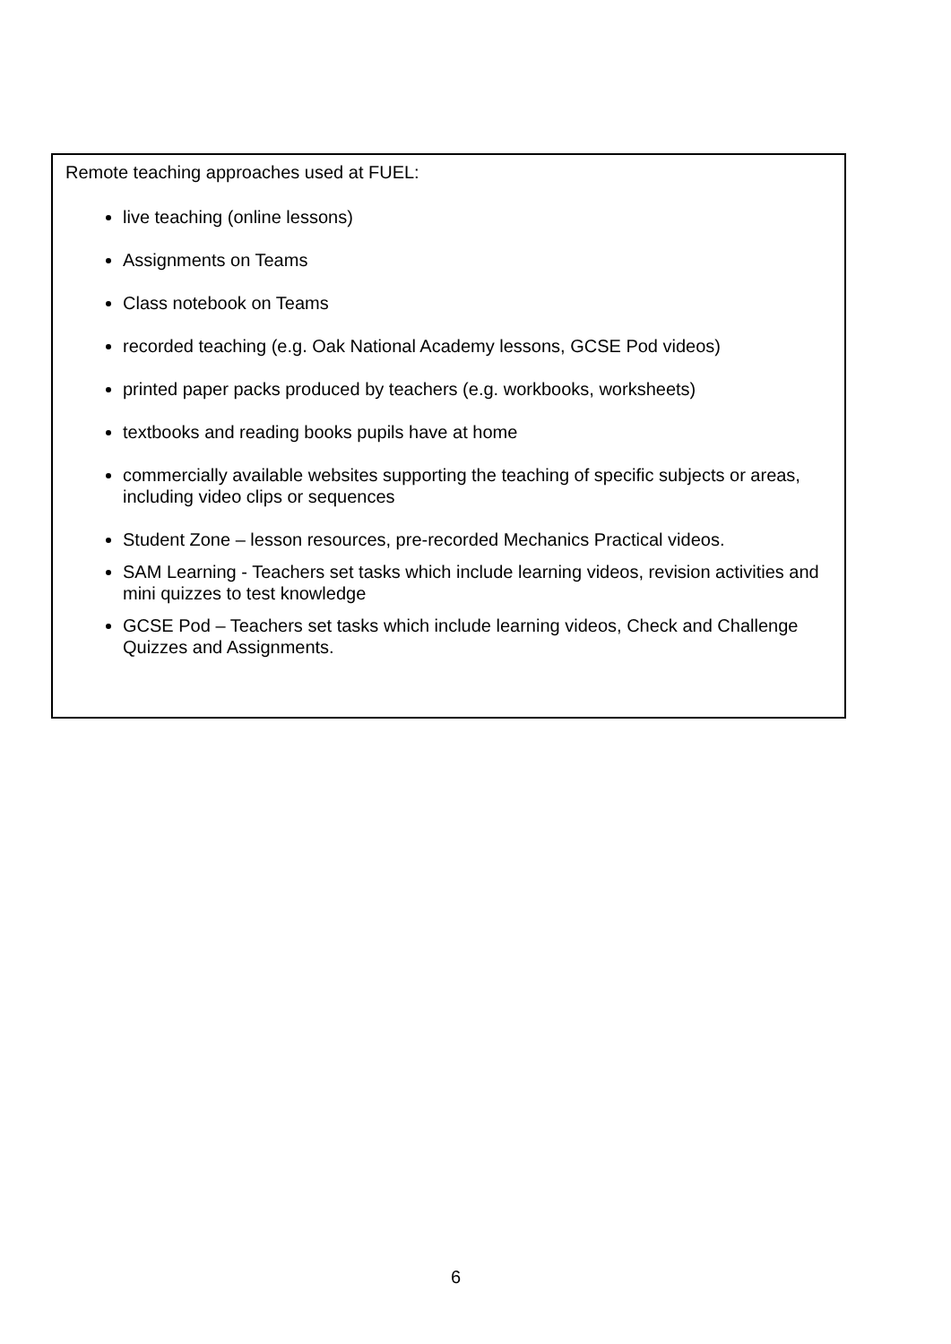Remote teaching approaches used at FUEL:
live teaching (online lessons)
Assignments on Teams
Class notebook on Teams
recorded teaching (e.g. Oak National Academy lessons, GCSE Pod videos)
printed paper packs produced by teachers (e.g. workbooks, worksheets)
textbooks and reading books pupils have at home
commercially available websites supporting the teaching of specific subjects or areas, including video clips or sequences
Student Zone – lesson resources, pre-recorded Mechanics Practical videos.
SAM Learning - Teachers set tasks which include learning videos, revision activities and mini quizzes to test knowledge
GCSE Pod – Teachers set tasks which include learning videos, Check and Challenge Quizzes and Assignments.
6